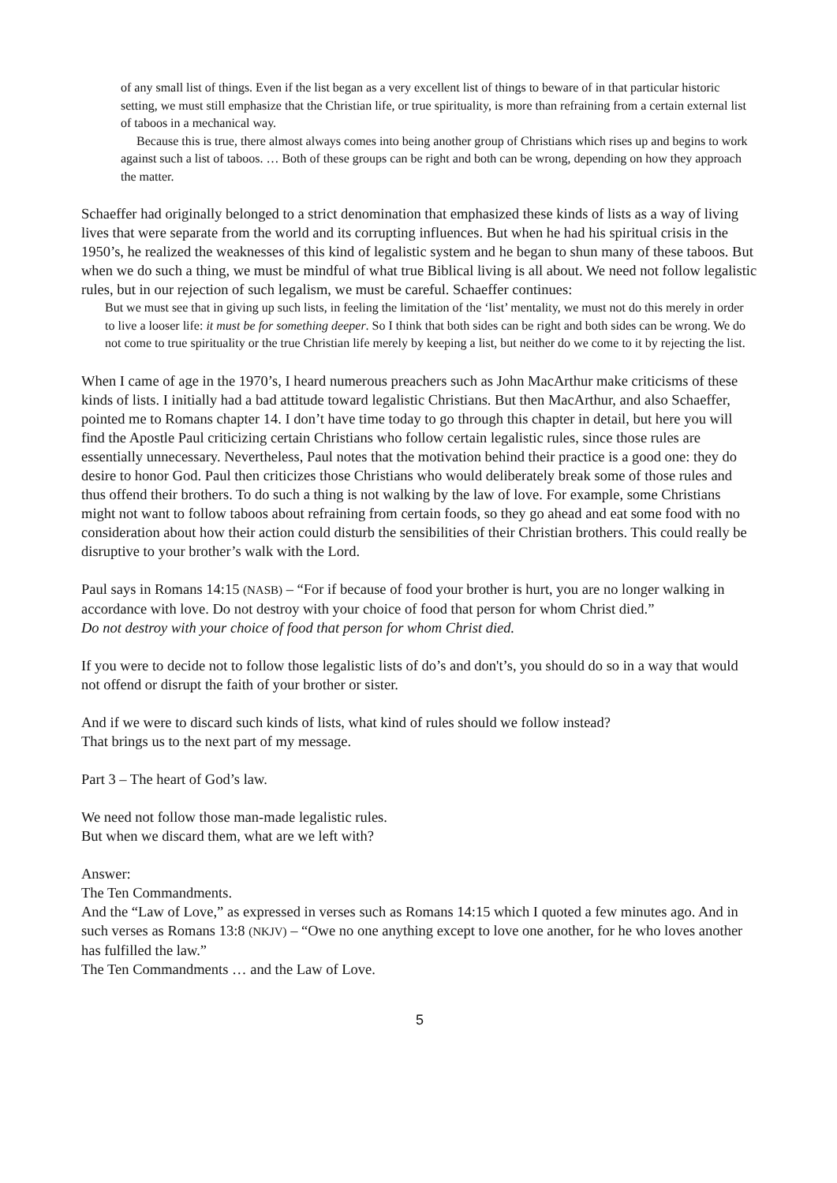of any small list of things. Even if the list began as a very excellent list of things to beware of in that particular historic setting, we must still emphasize that the Christian life, or true spirituality, is more than refraining from a certain external list of taboos in a mechanical way.
Because this is true, there almost always comes into being another group of Christians which rises up and begins to work against such a list of taboos. … Both of these groups can be right and both can be wrong, depending on how they approach the matter.
Schaeffer had originally belonged to a strict denomination that emphasized these kinds of lists as a way of living lives that were separate from the world and its corrupting influences. But when he had his spiritual crisis in the 1950’s, he realized the weaknesses of this kind of legalistic system and he began to shun many of these taboos. But when we do such a thing, we must be mindful of what true Biblical living is all about. We need not follow legalistic rules, but in our rejection of such legalism, we must be careful. Schaeffer continues:
But we must see that in giving up such lists, in feeling the limitation of the ‘list’ mentality, we must not do this merely in order to live a looser life: it must be for something deeper. So I think that both sides can be right and both sides can be wrong. We do not come to true spirituality or the true Christian life merely by keeping a list, but neither do we come to it by rejecting the list.
When I came of age in the 1970’s, I heard numerous preachers such as John MacArthur make criticisms of these kinds of lists. I initially had a bad attitude toward legalistic Christians. But then MacArthur, and also Schaeffer, pointed me to Romans chapter 14. I don’t have time today to go through this chapter in detail, but here you will find the Apostle Paul criticizing certain Christians who follow certain legalistic rules, since those rules are essentially unnecessary. Nevertheless, Paul notes that the motivation behind their practice is a good one: they do desire to honor God. Paul then criticizes those Christians who would deliberately break some of those rules and thus offend their brothers. To do such a thing is not walking by the law of love. For example, some Christians might not want to follow taboos about refraining from certain foods, so they go ahead and eat some food with no consideration about how their action could disturb the sensibilities of their Christian brothers. This could really be disruptive to your brother’s walk with the Lord.
Paul says in Romans 14:15 (NASB) – “For if because of food your brother is hurt, you are no longer walking in accordance with love. Do not destroy with your choice of food that person for whom Christ died.”
Do not destroy with your choice of food that person for whom Christ died.
If you were to decide not to follow those legalistic lists of do’s and don't’s, you should do so in a way that would not offend or disrupt the faith of your brother or sister.
And if we were to discard such kinds of lists, what kind of rules should we follow instead?
That brings us to the next part of my message.
Part 3 – The heart of God’s law.
We need not follow those man-made legalistic rules.
But when we discard them, what are we left with?
Answer:
The Ten Commandments.
And the “Law of Love,” as expressed in verses such as Romans 14:15 which I quoted a few minutes ago. And in such verses as Romans 13:8 (NKJV) – “Owe no one anything except to love one another, for he who loves another has fulfilled the law.”
The Ten Commandments … and the Law of Love.
5